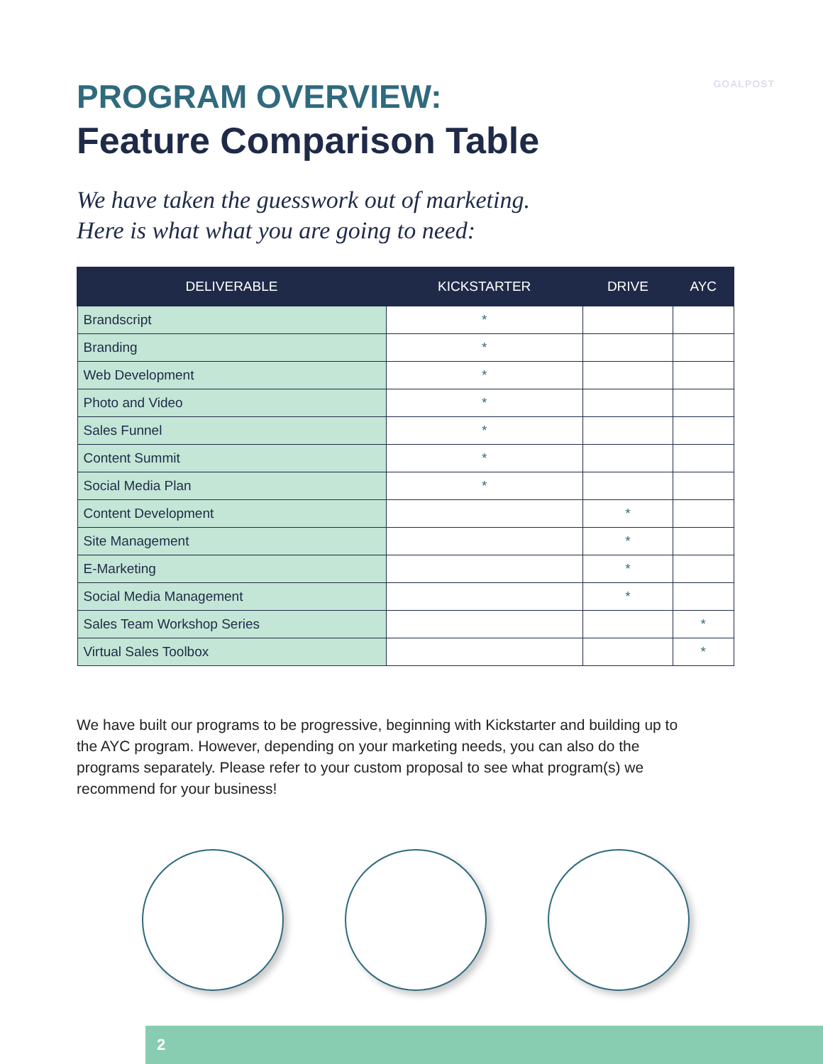GOALPOST
PROGRAM OVERVIEW:
Feature Comparison Table
We have taken the guesswork out of marketing.
Here is what what you are going to need:
| DELIVERABLE | KICKSTARTER | DRIVE | AYC |
| --- | --- | --- | --- |
| Brandscript | * | | |
| Branding | * | | |
| Web Development | * | | |
| Photo and Video | * | | |
| Sales Funnel | * | | |
| Content Summit | * | | |
| Social Media Plan | * | | |
| Content Development | | * | |
| Site Management | | * | |
| E-Marketing | | * | |
| Social Media Management | | * | |
| Sales Team Workshop Series | | | * |
| Virtual Sales Toolbox | | | * |
We have built our programs to be progressive, beginning with Kickstarter and building up to the AYC program. However, depending on your marketing needs, you can also do the programs separately. Please refer to your custom proposal to see what program(s) we recommend for your business!
2